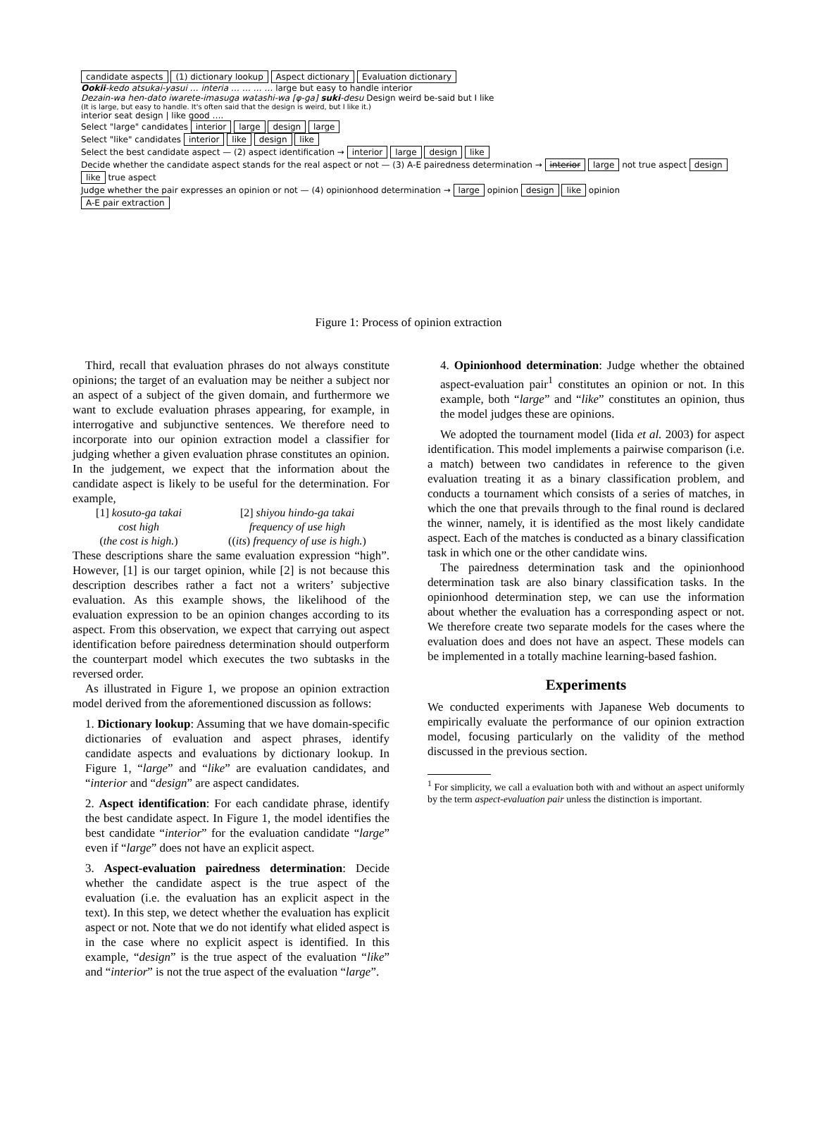candidate aspects (1) dictionary lookup Aspect dictionary Evaluation dictionary
Ookii-kedo atsukai-yasui … interia … … … … large but easy to handle interior
Dezain-wa hen-dato iwarete-imasuga watashi-wa [φ-ga] suki-desu Design weird be-said but I like
(It is large, but easy to handle. It's often said that the design is weird, but I like it.)
interior seat design | like good ….
Select "large" candidates interior large design large
Select "like" candidates interior like design like
Select the best candidate aspect — (2) aspect identification → interior large design like
Decide whether the candidate aspect stands for the real aspect or not — (3) A-E pairedness determination → interior large not true aspect design like true aspect
Judge whether the pair expresses an opinion or not — (4) opinionhood determination → large opinion design like opinion
A-E pair extraction
Figure 1: Process of opinion extraction
Third, recall that evaluation phrases do not always constitute opinions; the target of an evaluation may be neither a subject nor an aspect of a subject of the given domain, and furthermore we want to exclude evaluation phrases appearing, for example, in interrogative and subjunctive sentences. We therefore need to incorporate into our opinion extraction model a classifier for judging whether a given evaluation phrase constitutes an opinion. In the judgement, we expect that the information about the candidate aspect is likely to be useful for the determination. For example,
[1] kosuto-ga takai
cost high
(the cost is high.)
[2] shiyou hindo-ga takai
frequency of use high
((its) frequency of use is high.)
These descriptions share the same evaluation expression “high”. However, [1] is our target opinion, while [2] is not because this description describes rather a fact not a writers’ subjective evaluation. As this example shows, the likelihood of the evaluation expression to be an opinion changes according to its aspect. From this observation, we expect that carrying out aspect identification before pairedness determination should outperform the counterpart model which executes the two subtasks in the reversed order.
As illustrated in Figure 1, we propose an opinion extraction model derived from the aforementioned discussion as follows:
1. Dictionary lookup: Assuming that we have domain-specific dictionaries of evaluation and aspect phrases, identify candidate aspects and evaluations by dictionary lookup. In Figure 1, “large” and “like” are evaluation candidates, and “interior and “design” are aspect candidates.
2. Aspect identification: For each candidate phrase, identify the best candidate aspect. In Figure 1, the model identifies the best candidate “interior” for the evaluation candidate “large” even if “large” does not have an explicit aspect.
3. Aspect-evaluation pairedness determination: Decide whether the candidate aspect is the true aspect of the evaluation (i.e. the evaluation has an explicit aspect in the text). In this step, we detect whether the evaluation has explicit aspect or not. Note that we do not identify what elided aspect is in the case where no explicit aspect is identified. In this example, “design” is the true aspect of the evaluation “like” and “interior” is not the true aspect of the evaluation “large”.
4. Opinionhood determination: Judge whether the obtained aspect-evaluation pair<sup>1</sup> constitutes an opinion or not. In this example, both “large” and “like” constitutes an opinion, thus the model judges these are opinions.
We adopted the tournament model (Iida et al. 2003) for aspect identification. This model implements a pairwise comparison (i.e. a match) between two candidates in reference to the given evaluation treating it as a binary classification problem, and conducts a tournament which consists of a series of matches, in which the one that prevails through to the final round is declared the winner, namely, it is identified as the most likely candidate aspect. Each of the matches is conducted as a binary classification task in which one or the other candidate wins.
The pairedness determination task and the opinionhood determination task are also binary classification tasks. In the opinionhood determination step, we can use the information about whether the evaluation has a corresponding aspect or not. We therefore create two separate models for the cases where the evaluation does and does not have an aspect. These models can be implemented in a totally machine learning-based fashion.
Experiments
We conducted experiments with Japanese Web documents to empirically evaluate the performance of our opinion extraction model, focusing particularly on the validity of the method discussed in the previous section.
<sup>1</sup> For simplicity, we call a evaluation both with and without an aspect uniformly by the term aspect-evaluation pair unless the distinction is important.